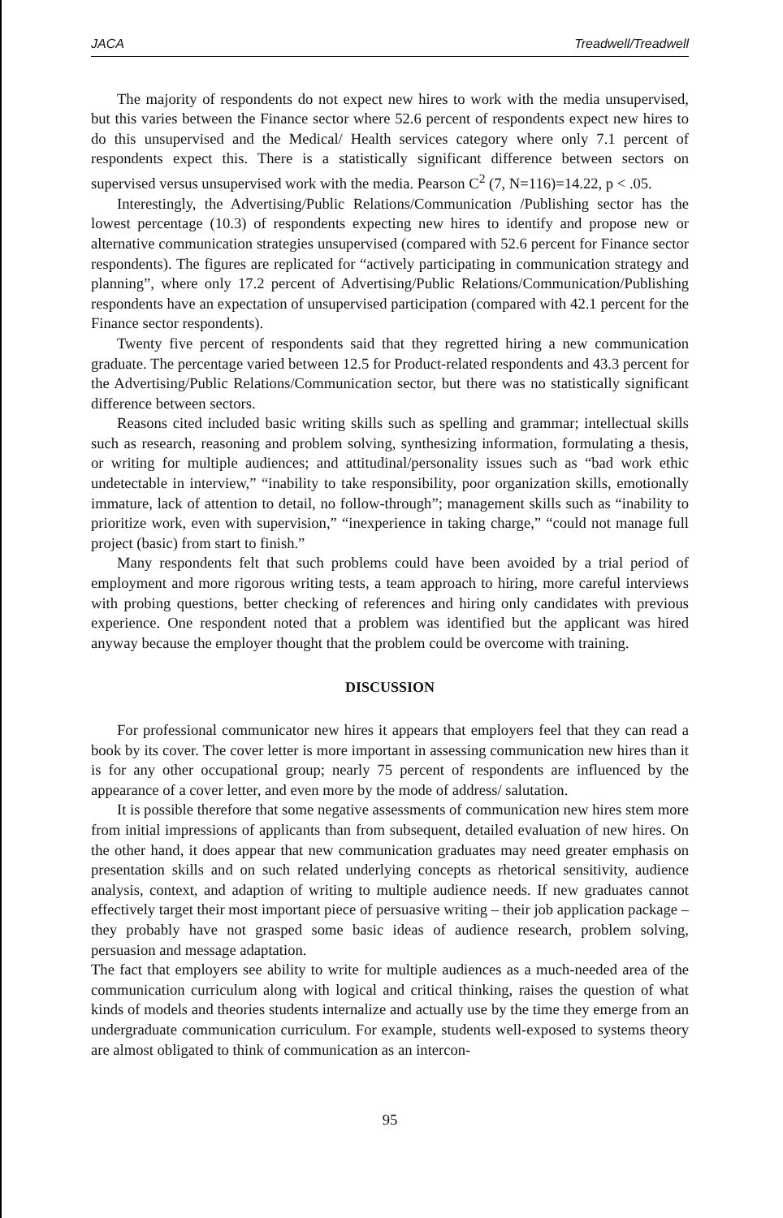JACA Treadwell/Treadwell
The majority of respondents do not expect new hires to work with the media unsupervised, but this varies between the Finance sector where 52.6 percent of respondents expect new hires to do this unsupervised and the Medical/ Health services category where only 7.1 percent of respondents expect this. There is a statistically significant difference between sectors on supervised versus unsupervised work with the media. Pearson C<sup>2</sup> (7, N=116)=14.22, p < .05.
Interestingly, the Advertising/Public Relations/Communication /Publishing sector has the lowest percentage (10.3) of respondents expecting new hires to identify and propose new or alternative communication strategies unsupervised (compared with 52.6 percent for Finance sector respondents). The figures are replicated for “actively participating in communication strategy and planning”, where only 17.2 percent of Advertising/Public Relations/Communication/Publishing respondents have an expectation of unsupervised participation (compared with 42.1 percent for the Finance sector respondents).
Twenty five percent of respondents said that they regretted hiring a new communication graduate. The percentage varied between 12.5 for Product-related respondents and 43.3 percent for the Advertising/Public Relations/Communication sector, but there was no statistically significant difference between sectors.
Reasons cited included basic writing skills such as spelling and grammar; intellectual skills such as research, reasoning and problem solving, synthesizing information, formulating a thesis, or writing for multiple audiences; and attitudinal/personality issues such as “bad work ethic undetectable in interview,” “inability to take responsibility, poor organization skills, emotionally immature, lack of attention to detail, no follow-through”; management skills such as “inability to prioritize work, even with supervision,” “inexperience in taking charge,” “could not manage full project (basic) from start to finish.”
Many respondents felt that such problems could have been avoided by a trial period of employment and more rigorous writing tests, a team approach to hiring, more careful interviews with probing questions, better checking of references and hiring only candidates with previous experience. One respondent noted that a problem was identified but the applicant was hired anyway because the employer thought that the problem could be overcome with training.
DISCUSSION
For professional communicator new hires it appears that employers feel that they can read a book by its cover. The cover letter is more important in assessing communication new hires than it is for any other occupational group; nearly 75 percent of respondents are influenced by the appearance of a cover letter, and even more by the mode of address/ salutation.
It is possible therefore that some negative assessments of communication new hires stem more from initial impressions of applicants than from subsequent, detailed evaluation of new hires. On the other hand, it does appear that new communication graduates may need greater emphasis on presentation skills and on such related underlying concepts as rhetorical sensitivity, audience analysis, context, and adaption of writing to multiple audience needs. If new graduates cannot effectively target their most important piece of persuasive writing – their job application package – they probably have not grasped some basic ideas of audience research, problem solving, persuasion and message adaptation.
The fact that employers see ability to write for multiple audiences as a much-needed area of the communication curriculum along with logical and critical thinking, raises the question of what kinds of models and theories students internalize and actually use by the time they emerge from an undergraduate communication curriculum. For example, students well-exposed to systems theory are almost obligated to think of communication as an intercon-
95